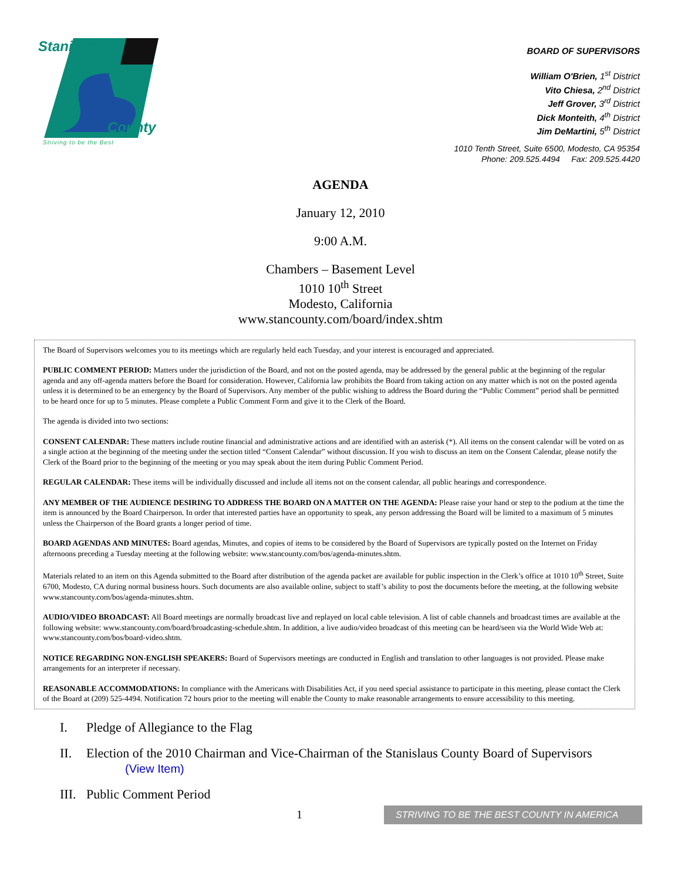Stanislaus
County
Striving to be the Best
BOARD OF SUPERVISORS
William O'Brien, 1<sup>st</sup> District
Vito Chiesa, 2<sup>nd</sup> District
Jeff Grover, 3<sup>rd</sup> District
Dick Monteith, 4<sup>th</sup> District
Jim DeMartini, 5<sup>th</sup> District
1010 Tenth Street, Suite 6500, Modesto, CA 95354
Phone: 209.525.4494 Fax: 209.525.4420
AGENDA
January 12, 2010
9:00 A.M.
Chambers – Basement Level
1010 10<sup>th</sup> Street
Modesto, California
www.stancounty.com/board/index.shtm
The Board of Supervisors welcomes you to its meetings which are regularly held each Tuesday, and your interest is encouraged and appreciated.
PUBLIC COMMENT PERIOD: Matters under the jurisdiction of the Board, and not on the posted agenda, may be addressed by the general public at the beginning of the regular agenda and any off-agenda matters before the Board for consideration. However, California law prohibits the Board from taking action on any matter which is not on the posted agenda unless it is determined to be an emergency by the Board of Supervisors. Any member of the public wishing to address the Board during the “Public Comment” period shall be permitted to be heard once for up to 5 minutes. Please complete a Public Comment Form and give it to the Clerk of the Board.
The agenda is divided into two sections:
CONSENT CALENDAR: These matters include routine financial and administrative actions and are identified with an asterisk (*). All items on the consent calendar will be voted on as a single action at the beginning of the meeting under the section titled “Consent Calendar” without discussion. If you wish to discuss an item on the Consent Calendar, please notify the Clerk of the Board prior to the beginning of the meeting or you may speak about the item during Public Comment Period.
REGULAR CALENDAR: These items will be individually discussed and include all items not on the consent calendar, all public hearings and correspondence.
ANY MEMBER OF THE AUDIENCE DESIRING TO ADDRESS THE BOARD ON A MATTER ON THE AGENDA: Please raise your hand or step to the podium at the time the item is announced by the Board Chairperson. In order that interested parties have an opportunity to speak, any person addressing the Board will be limited to a maximum of 5 minutes unless the Chairperson of the Board grants a longer period of time.
BOARD AGENDAS AND MINUTES: Board agendas, Minutes, and copies of items to be considered by the Board of Supervisors are typically posted on the Internet on Friday afternoons preceding a Tuesday meeting at the following website: www.stancounty.com/bos/agenda-minutes.shtm.
Materials related to an item on this Agenda submitted to the Board after distribution of the agenda packet are available for public inspection in the Clerk’s office at 1010 10<sup>th</sup> Street, Suite 6700, Modesto, CA during normal business hours. Such documents are also available online, subject to staff’s ability to post the documents before the meeting, at the following website www.stancounty.com/bos/agenda-minutes.shtm.
AUDIO/VIDEO BROADCAST: All Board meetings are normally broadcast live and replayed on local cable television. A list of cable channels and broadcast times are available at the following website: www.stancounty.com/board/broadcasting-schedule.shtm. In addition, a live audio/video broadcast of this meeting can be heard/seen via the World Wide Web at: www.stancounty.com/bos/board-video.shtm.
NOTICE REGARDING NON-ENGLISH SPEAKERS: Board of Supervisors meetings are conducted in English and translation to other languages is not provided. Please make arrangements for an interpreter if necessary.
REASONABLE ACCOMMODATIONS: In compliance with the Americans with Disabilities Act, if you need special assistance to participate in this meeting, please contact the Clerk of the Board at (209) 525-4494. Notification 72 hours prior to the meeting will enable the County to make reasonable arrangements to ensure accessibility to this meeting.
I. Pledge of Allegiance to the Flag
II. Election of the 2010 Chairman and Vice-Chairman of the Stanislaus County Board of Supervisors
(View Item)
III. Public Comment Period
1 STRIVING TO BE THE BEST COUNTY IN AMERICA